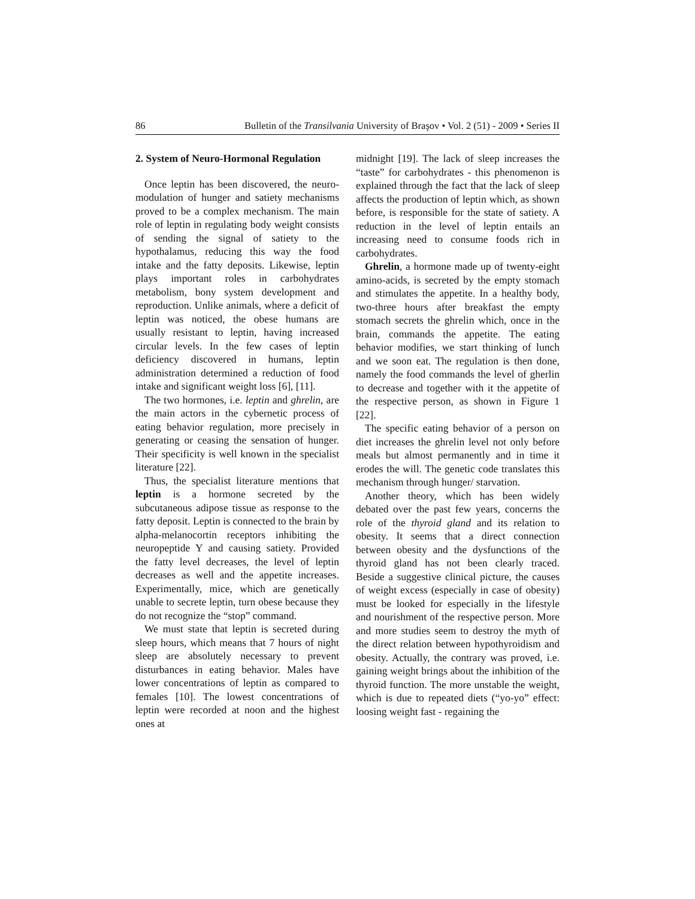86 Bulletin of the Transilvania University of Braşov • Vol. 2 (51) - 2009 • Series II
2. System of Neuro-Hormonal Regulation
Once leptin has been discovered, the neuro-modulation of hunger and satiety mechanisms proved to be a complex mechanism. The main role of leptin in regulating body weight consists of sending the signal of satiety to the hypothalamus, reducing this way the food intake and the fatty deposits. Likewise, leptin plays important roles in carbohydrates metabolism, bony system development and reproduction. Unlike animals, where a deficit of leptin was noticed, the obese humans are usually resistant to leptin, having increased circular levels. In the few cases of leptin deficiency discovered in humans, leptin administration determined a reduction of food intake and significant weight loss [6], [11].
The two hormones, i.e. leptin and ghrelin, are the main actors in the cybernetic process of eating behavior regulation, more precisely in generating or ceasing the sensation of hunger. Their specificity is well known in the specialist literature [22].
Thus, the specialist literature mentions that leptin is a hormone secreted by the subcutaneous adipose tissue as response to the fatty deposit. Leptin is connected to the brain by alpha-melanocortin receptors inhibiting the neuropeptide Y and causing satiety. Provided the fatty level decreases, the level of leptin decreases as well and the appetite increases. Experimentally, mice, which are genetically unable to secrete leptin, turn obese because they do not recognize the “stop” command.
We must state that leptin is secreted during sleep hours, which means that 7 hours of night sleep are absolutely necessary to prevent disturbances in eating behavior. Males have lower concentrations of leptin as compared to females [10]. The lowest concentrations of leptin were recorded at noon and the highest ones at
midnight [19]. The lack of sleep increases the “taste” for carbohydrates - this phenomenon is explained through the fact that the lack of sleep affects the production of leptin which, as shown before, is responsible for the state of satiety. A reduction in the level of leptin entails an increasing need to consume foods rich in carbohydrates.
Ghrelin, a hormone made up of twenty-eight amino-acids, is secreted by the empty stomach and stimulates the appetite. In a healthy body, two-three hours after breakfast the empty stomach secrets the ghrelin which, once in the brain, commands the appetite. The eating behavior modifies, we start thinking of lunch and we soon eat. The regulation is then done, namely the food commands the level of gherlin to decrease and together with it the appetite of the respective person, as shown in Figure 1 [22].
The specific eating behavior of a person on diet increases the ghrelin level not only before meals but almost permanently and in time it erodes the will. The genetic code translates this mechanism through hunger/ starvation.
Another theory, which has been widely debated over the past few years, concerns the role of the thyroid gland and its relation to obesity. It seems that a direct connection between obesity and the dysfunctions of the thyroid gland has not been clearly traced. Beside a suggestive clinical picture, the causes of weight excess (especially in case of obesity) must be looked for especially in the lifestyle and nourishment of the respective person. More and more studies seem to destroy the myth of the direct relation between hypothyroidism and obesity. Actually, the contrary was proved, i.e. gaining weight brings about the inhibition of the thyroid function. The more unstable the weight, which is due to repeated diets (“yo-yo” effect: loosing weight fast - regaining the